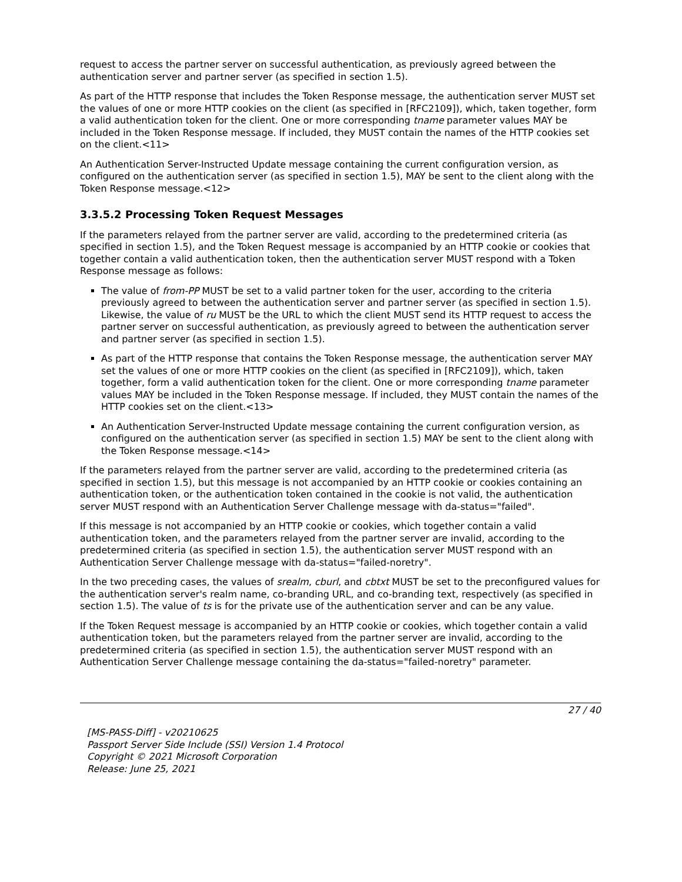request to access the partner server on successful authentication, as previously agreed between the authentication server and partner server (as specified in section 1.5).
As part of the HTTP response that includes the Token Response message, the authentication server MUST set the values of one or more HTTP cookies on the client (as specified in [RFC2109]), which, taken together, form a valid authentication token for the client. One or more corresponding tname parameter values MAY be included in the Token Response message. If included, they MUST contain the names of the HTTP cookies set on the client.<11>
An Authentication Server-Instructed Update message containing the current configuration version, as configured on the authentication server (as specified in section 1.5), MAY be sent to the client along with the Token Response message.<12>
3.3.5.2 Processing Token Request Messages
If the parameters relayed from the partner server are valid, according to the predetermined criteria (as specified in section 1.5), and the Token Request message is accompanied by an HTTP cookie or cookies that together contain a valid authentication token, then the authentication server MUST respond with a Token Response message as follows:
The value of from-PP MUST be set to a valid partner token for the user, according to the criteria previously agreed to between the authentication server and partner server (as specified in section 1.5). Likewise, the value of ru MUST be the URL to which the client MUST send its HTTP request to access the partner server on successful authentication, as previously agreed to between the authentication server and partner server (as specified in section 1.5).
As part of the HTTP response that contains the Token Response message, the authentication server MAY set the values of one or more HTTP cookies on the client (as specified in [RFC2109]), which, taken together, form a valid authentication token for the client. One or more corresponding tname parameter values MAY be included in the Token Response message. If included, they MUST contain the names of the HTTP cookies set on the client.<13>
An Authentication Server-Instructed Update message containing the current configuration version, as configured on the authentication server (as specified in section 1.5) MAY be sent to the client along with the Token Response message.<14>
If the parameters relayed from the partner server are valid, according to the predetermined criteria (as specified in section 1.5), but this message is not accompanied by an HTTP cookie or cookies containing an authentication token, or the authentication token contained in the cookie is not valid, the authentication server MUST respond with an Authentication Server Challenge message with da-status="failed".
If this message is not accompanied by an HTTP cookie or cookies, which together contain a valid authentication token, and the parameters relayed from the partner server are invalid, according to the predetermined criteria (as specified in section 1.5), the authentication server MUST respond with an Authentication Server Challenge message with da-status="failed-noretry".
In the two preceding cases, the values of srealm, cburl, and cbtxt MUST be set to the preconfigured values for the authentication server's realm name, co-branding URL, and co-branding text, respectively (as specified in section 1.5). The value of ts is for the private use of the authentication server and can be any value.
If the Token Request message is accompanied by an HTTP cookie or cookies, which together contain a valid authentication token, but the parameters relayed from the partner server are invalid, according to the predetermined criteria (as specified in section 1.5), the authentication server MUST respond with an Authentication Server Challenge message containing the da-status="failed-noretry" parameter.
27 / 40
[MS-PASS-Diff] - v20210625
Passport Server Side Include (SSI) Version 1.4 Protocol
Copyright © 2021 Microsoft Corporation
Release: June 25, 2021